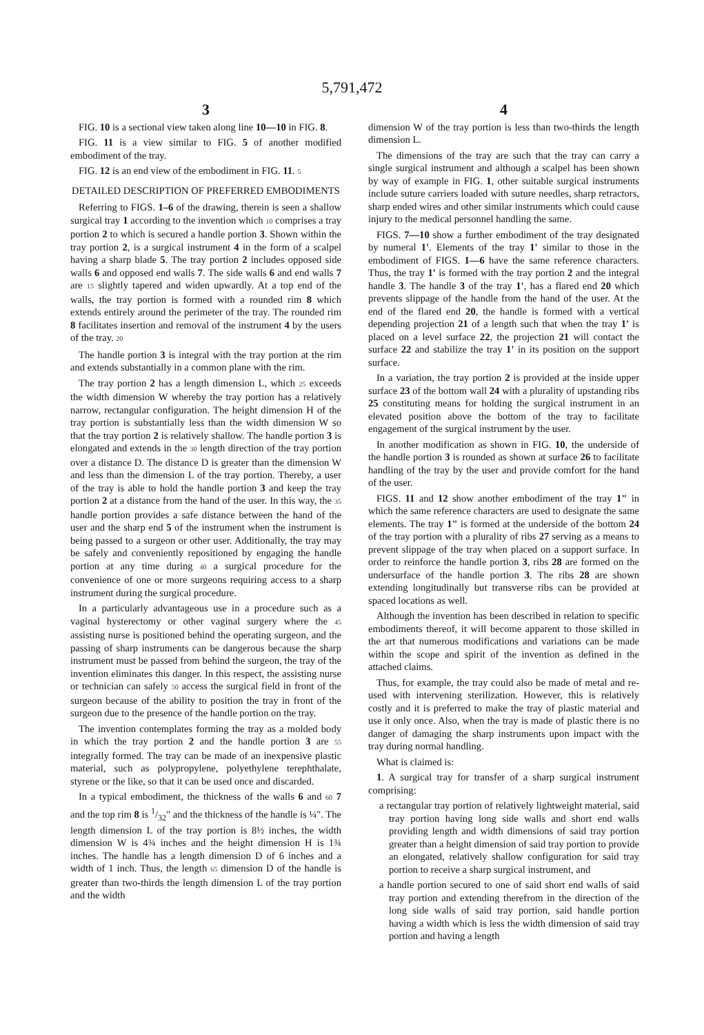5,791,472
3
FIG. 10 is a sectional view taken along line 10—10 in FIG. 8.
FIG. 11 is a view similar to FIG. 5 of another modified embodiment of the tray.
FIG. 12 is an end view of the embodiment in FIG. 11. 5
DETAILED DESCRIPTION OF PREFERRED EMBODIMENTS
Referring to FIGS. 1–6 of the drawing, therein is seen a shallow surgical tray 1 according to the invention which 10 comprises a tray portion 2 to which is secured a handle portion 3. Shown within the tray portion 2, is a surgical instrument 4 in the form of a scalpel having a sharp blade 5. The tray portion 2 includes opposed side walls 6 and opposed end walls 7. The side walls 6 and end walls 7 are 15 slightly tapered and widen upwardly. At a top end of the walls, the tray portion is formed with a rounded rim 8 which extends entirely around the perimeter of the tray. The rounded rim 8 facilitates insertion and removal of the instrument 4 by the users of the tray. 20
The handle portion 3 is integral with the tray portion at the rim and extends substantially in a common plane with the rim.
The tray portion 2 has a length dimension L, which 25 exceeds the width dimension W whereby the tray portion has a relatively narrow, rectangular configuration. The height dimension H of the tray portion is substantially less than the width dimension W so that the tray portion 2 is relatively shallow. The handle portion 3 is elongated and extends in the 30 length direction of the tray portion over a distance D. The distance D is greater than the dimension W and less than the dimension L of the tray portion. Thereby, a user of the tray is able to hold the handle portion 3 and keep the tray portion 2 at a distance from the hand of the user. In this way, the 35 handle portion provides a safe distance between the hand of the user and the sharp end 5 of the instrument when the instrument is being passed to a surgeon or other user. Additionally, the tray may be safely and conveniently repositioned by engaging the handle portion at any time during 40 a surgical procedure for the convenience of one or more surgeons requiring access to a sharp instrument during the surgical procedure.
In a particularly advantageous use in a procedure such as a vaginal hysterectomy or other vaginal surgery where the 45 assisting nurse is positioned behind the operating surgeon, and the passing of sharp instruments can be dangerous because the sharp instrument must be passed from behind the surgeon, the tray of the invention eliminates this danger. In this respect, the assisting nurse or technician can safely 50 access the surgical field in front of the surgeon because of the ability to position the tray in front of the surgeon due to the presence of the handle portion on the tray.
The invention contemplates forming the tray as a molded body in which the tray portion 2 and the handle portion 3 are 55 integrally formed. The tray can be made of an inexpensive plastic material, such as polypropylene, polyethylene terephthalate, styrene or the like, so that it can be used once and discarded.
In a typical embodiment, the thickness of the walls 6 and 60 7 and the top rim 8 is 1/32" and the thickness of the handle is ¼". The length dimension L of the tray portion is 8½ inches, the width dimension W is 4¾ inches and the height dimension H is 1¾ inches. The handle has a length dimension D of 6 inches and a width of 1 inch. Thus, the length 65 dimension D of the handle is greater than two-thirds the length dimension L of the tray portion and the width
4
dimension W of the tray portion is less than two-thirds the length dimension L.
The dimensions of the tray are such that the tray can carry a single surgical instrument and although a scalpel has been shown by way of example in FIG. 1, other suitable surgical instruments include suture carriers loaded with suture needles, sharp retractors, sharp ended wires and other similar instruments which could cause injury to the medical personnel handling the same.
FIGS. 7—10 show a further embodiment of the tray designated by numeral 1'. Elements of the tray 1' similar to those in the embodiment of FIGS. 1—6 have the same reference characters. Thus, the tray 1' is formed with the tray portion 2 and the integral handle 3. The handle 3 of the tray 1', has a flared end 20 which prevents slippage of the handle from the hand of the user. At the end of the flared end 20, the handle is formed with a vertical depending projection 21 of a length such that when the tray 1' is placed on a level surface 22, the projection 21 will contact the surface 22 and stabilize the tray 1' in its position on the support surface.
In a variation, the tray portion 2 is provided at the inside upper surface 23 of the bottom wall 24 with a plurality of upstanding ribs 25 constituting means for holding the surgical instrument in an elevated position above the bottom of the tray to facilitate engagement of the surgical instrument by the user.
In another modification as shown in FIG. 10, the underside of the handle portion 3 is rounded as shown at surface 26 to facilitate handling of the tray by the user and provide comfort for the hand of the user.
FIGS. 11 and 12 show another embodiment of the tray 1" in which the same reference characters are used to designate the same elements. The tray 1" is formed at the underside of the bottom 24 of the tray portion with a plurality of ribs 27 serving as a means to prevent slippage of the tray when placed on a support surface. In order to reinforce the handle portion 3, ribs 28 are formed on the undersurface of the handle portion 3. The ribs 28 are shown extending longitudinally but transverse ribs can be provided at spaced locations as well.
Although the invention has been described in relation to specific embodiments thereof, it will become apparent to those skilled in the art that numerous modifications and variations can be made within the scope and spirit of the invention as defined in the attached claims.
Thus, for example, the tray could also be made of metal and re-used with intervening sterilization. However, this is relatively costly and it is preferred to make the tray of plastic material and use it only once. Also, when the tray is made of plastic there is no danger of damaging the sharp instruments upon impact with the tray during normal handling.
What is claimed is:
1. A surgical tray for transfer of a sharp surgical instrument comprising:
a rectangular tray portion of relatively lightweight material, said tray portion having long side walls and short end walls providing length and width dimensions of said tray portion greater than a height dimension of said tray portion to provide an elongated, relatively shallow configuration for said tray portion to receive a sharp surgical instrument, and
a handle portion secured to one of said short end walls of said tray portion and extending therefrom in the direction of the long side walls of said tray portion, said handle portion having a width which is less the width dimension of said tray portion and having a length